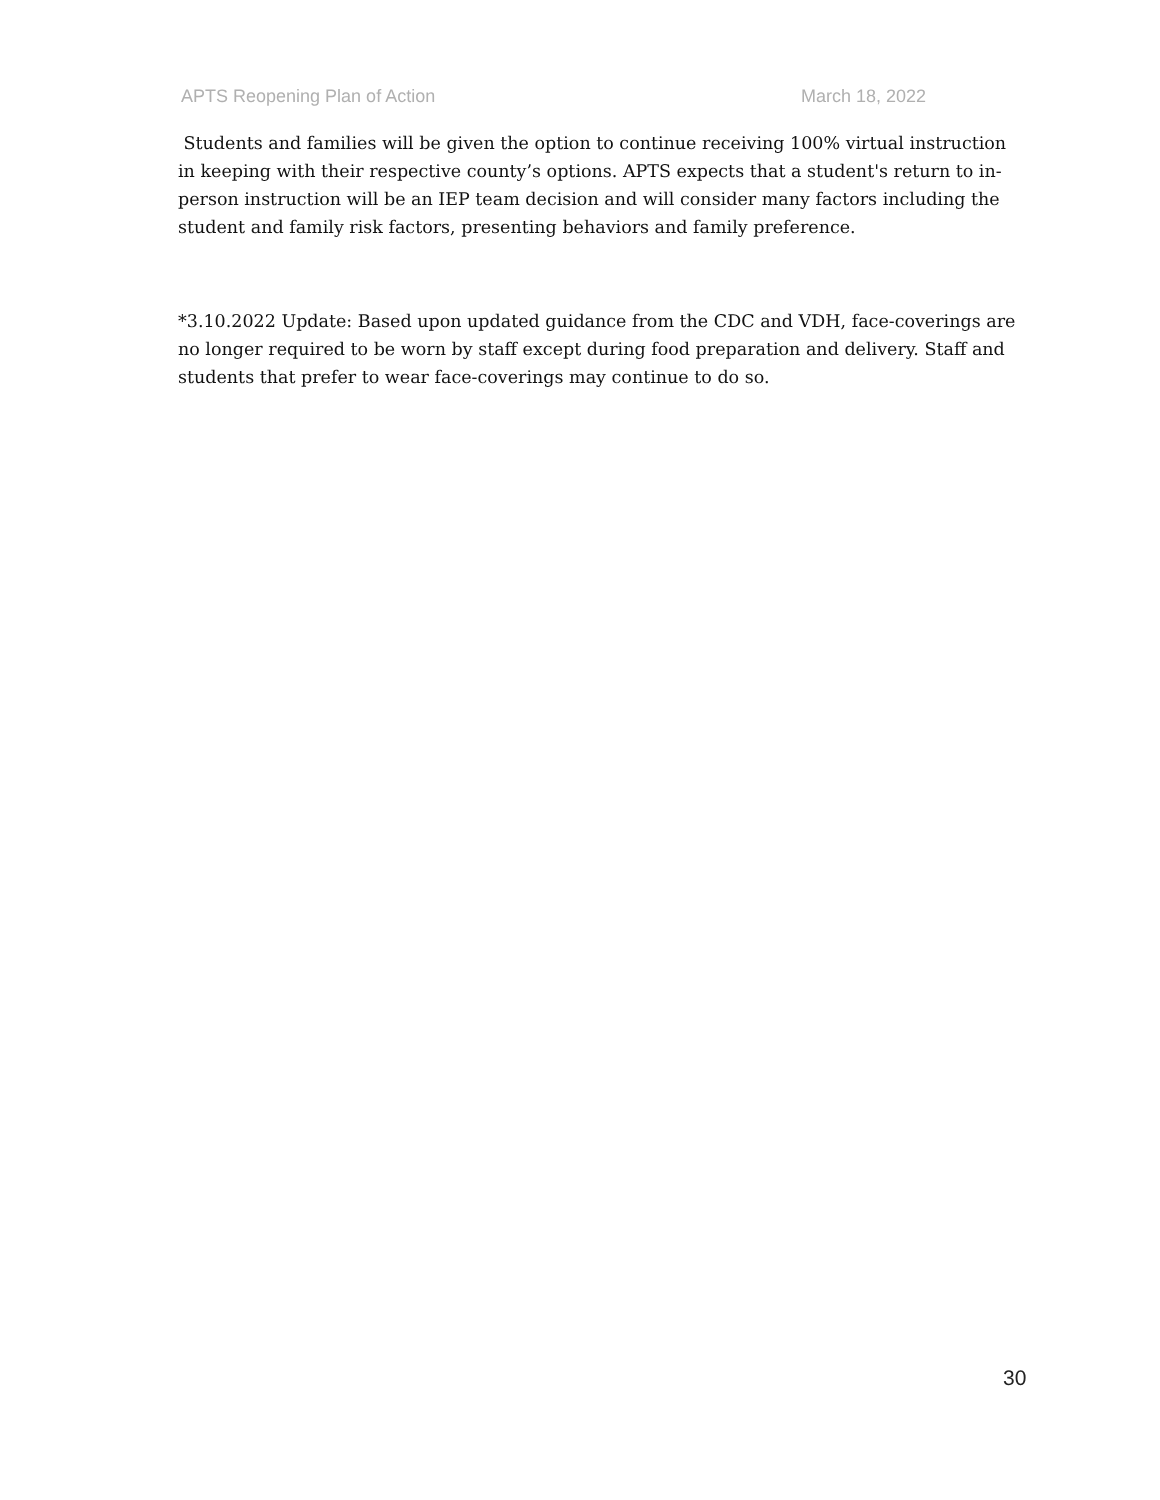APTS Reopening Plan of Action March 18, 2022
Students and families will be given the option to continue receiving 100% virtual instruction in keeping with their respective county’s options. APTS expects that a student's return to in-person instruction will be an IEP team decision and will consider many factors including the student and family risk factors, presenting behaviors and family preference.
*3.10.2022 Update: Based upon updated guidance from the CDC and VDH, face-coverings are no longer required to be worn by staff except during food preparation and delivery. Staff and students that prefer to wear face-coverings may continue to do so.
30